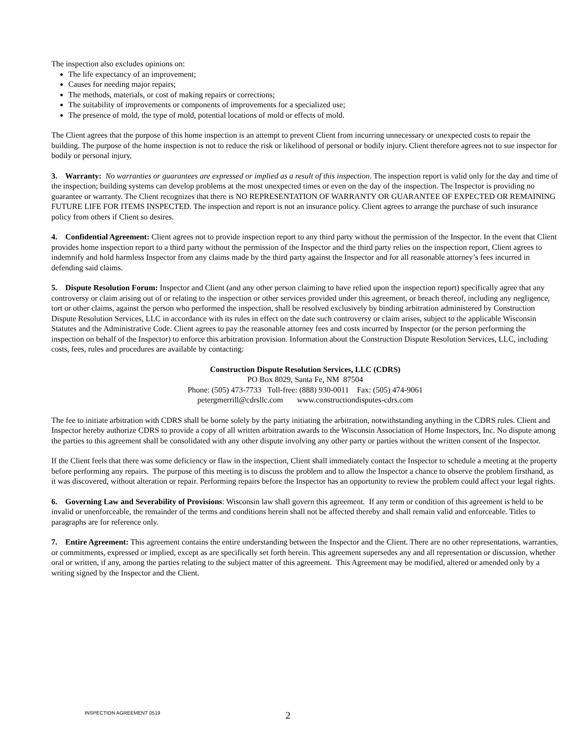The inspection also excludes opinions on:
The life expectancy of an improvement;
Causes for needing major repairs;
The methods, materials, or cost of making repairs or corrections;
The suitability of improvements or components of improvements for a specialized use;
The presence of mold, the type of mold, potential locations of mold or effects of mold.
The Client agrees that the purpose of this home inspection is an attempt to prevent Client from incurring unnecessary or unexpected costs to repair the building. The purpose of the home inspection is not to reduce the risk or likelihood of personal or bodily injury. Client therefore agrees not to sue inspector for bodily or personal injury.
3. Warranty: No warranties or guarantees are expressed or implied as a result of this inspection. The inspection report is valid only for the day and time of the inspection; building systems can develop problems at the most unexpected times or even on the day of the inspection. The Inspector is providing no guarantee or warranty. The Client recognizes that there is NO REPRESENTATION OF WARRANTY OR GUARANTEE OF EXPECTED OR REMAINING FUTURE LIFE FOR ITEMS INSPECTED. The inspection and report is not an insurance policy. Client agrees to arrange the purchase of such insurance policy from others if Client so desires.
4. Confidential Agreement: Client agrees not to provide inspection report to any third party without the permission of the Inspector. In the event that Client provides home inspection report to a third party without the permission of the Inspector and the third party relies on the inspection report, Client agrees to indemnify and hold harmless Inspector from any claims made by the third party against the Inspector and for all reasonable attorney’s fees incurred in defending said claims.
5. Dispute Resolution Forum: Inspector and Client (and any other person claiming to have relied upon the inspection report) specifically agree that any controversy or claim arising out of or relating to the inspection or other services provided under this agreement, or breach thereof, including any negligence, tort or other claims, against the person who performed the inspection, shall be resolved exclusively by binding arbitration administered by Construction Dispute Resolution Services, LLC in accordance with its rules in effect on the date such controversy or claim arises, subject to the applicable Wisconsin Statutes and the Administrative Code. Client agrees to pay the reasonable attorney fees and costs incurred by Inspector (or the person performing the inspection on behalf of the Inspector) to enforce this arbitration provision. Information about the Construction Dispute Resolution Services, LLC, including costs, fees, rules and procedures are available by contacting:
Construction Dispute Resolution Services, LLC (CDRS)
PO Box 8029, Santa Fe, NM 87504
Phone: (505) 473-7733 Toll-free: (888) 930-0011 Fax: (505) 474-9061
petergmerrill@cdrsllc.com www.constructiondisputes-cdrs.com
The fee to initiate arbitration with CDRS shall be borne solely by the party initiating the arbitration, notwithstanding anything in the CDRS rules. Client and Inspector hereby authorize CDRS to provide a copy of all written arbitration awards to the Wisconsin Association of Home Inspectors, Inc. No dispute among the parties to this agreement shall be consolidated with any other dispute involving any other party or parties without the written consent of the Inspector.
If the Client feels that there was some deficiency or flaw in the inspection, Client shall immediately contact the Inspector to schedule a meeting at the property before performing any repairs. The purpose of this meeting is to discuss the problem and to allow the Inspector a chance to observe the problem firsthand, as it was discovered, without alteration or repair. Performing repairs before the Inspector has an opportunity to review the problem could affect your legal rights.
6. Governing Law and Severability of Provisions: Wisconsin law shall govern this agreement. If any term or condition of this agreement is held to be invalid or unenforceable, the remainder of the terms and conditions herein shall not be affected thereby and shall remain valid and enforceable. Titles to paragraphs are for reference only.
7. Entire Agreement: This agreement contains the entire understanding between the Inspector and the Client. There are no other representations, warranties, or commitments, expressed or implied, except as are specifically set forth herein. This agreement supersedes any and all representation or discussion, whether oral or written, if any, among the parties relating to the subject matter of this agreement. This Agreement may be modified, altered or amended only by a writing signed by the Inspector and the Client.
INSPECTION AGREEMENT 0519
2